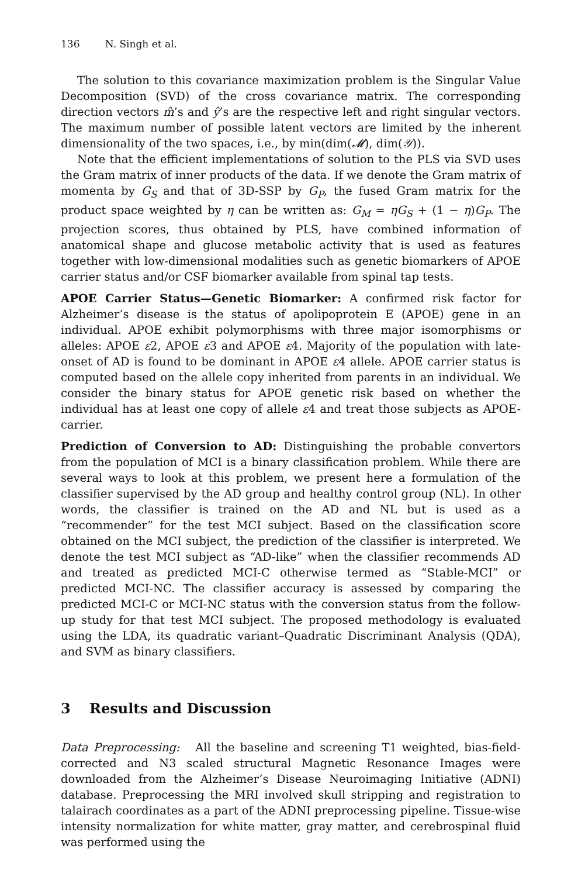136 N. Singh et al.
The solution to this covariance maximization problem is the Singular Value Decomposition (SVD) of the cross covariance matrix. The corresponding direction vectors m̂’s and ŷ’s are the respective left and right singular vectors. The maximum number of possible latent vectors are limited by the inherent dimensionality of the two spaces, i.e., by min(dim(𝓜), dim(𝒴)).
Note that the efficient implementations of solution to the PLS via SVD uses the Gram matrix of inner products of the data. If we denote the Gram matrix of momenta by G<sub>S</sub> and that of 3D-SSP by G<sub>P</sub>, the fused Gram matrix for the product space weighted by η can be written as: G<sub>M</sub> = ηG<sub>S</sub> + (1 − η)G<sub>P</sub>. The projection scores, thus obtained by PLS, have combined information of anatomical shape and glucose metabolic activity that is used as features together with low-dimensional modalities such as genetic biomarkers of APOE carrier status and/or CSF biomarker available from spinal tap tests.
APOE Carrier Status—Genetic Biomarker: A confirmed risk factor for Alzheimer’s disease is the status of apolipoprotein E (APOE) gene in an individual. APOE exhibit polymorphisms with three major isomorphisms or alleles: APOE ε2, APOE ε3 and APOE ε4. Majority of the population with late-onset of AD is found to be dominant in APOE ε4 allele. APOE carrier status is computed based on the allele copy inherited from parents in an individual. We consider the binary status for APOE genetic risk based on whether the individual has at least one copy of allele ε4 and treat those subjects as APOE-carrier.
Prediction of Conversion to AD: Distinguishing the probable convertors from the population of MCI is a binary classification problem. While there are several ways to look at this problem, we present here a formulation of the classifier supervised by the AD group and healthy control group (NL). In other words, the classifier is trained on the AD and NL but is used as a “recommender” for the test MCI subject. Based on the classification score obtained on the MCI subject, the prediction of the classifier is interpreted. We denote the test MCI subject as “AD-like” when the classifier recommends AD and treated as predicted MCI-C otherwise termed as “Stable-MCI” or predicted MCI-NC. The classifier accuracy is assessed by comparing the predicted MCI-C or MCI-NC status with the conversion status from the follow-up study for that test MCI subject. The proposed methodology is evaluated using the LDA, its quadratic variant–Quadratic Discriminant Analysis (QDA), and SVM as binary classifiers.
3 Results and Discussion
Data Preprocessing: All the baseline and screening T1 weighted, bias-field-corrected and N3 scaled structural Magnetic Resonance Images were downloaded from the Alzheimer’s Disease Neuroimaging Initiative (ADNI) database. Preprocessing the MRI involved skull stripping and registration to talairach coordinates as a part of the ADNI preprocessing pipeline. Tissue-wise intensity normalization for white matter, gray matter, and cerebrospinal fluid was performed using the